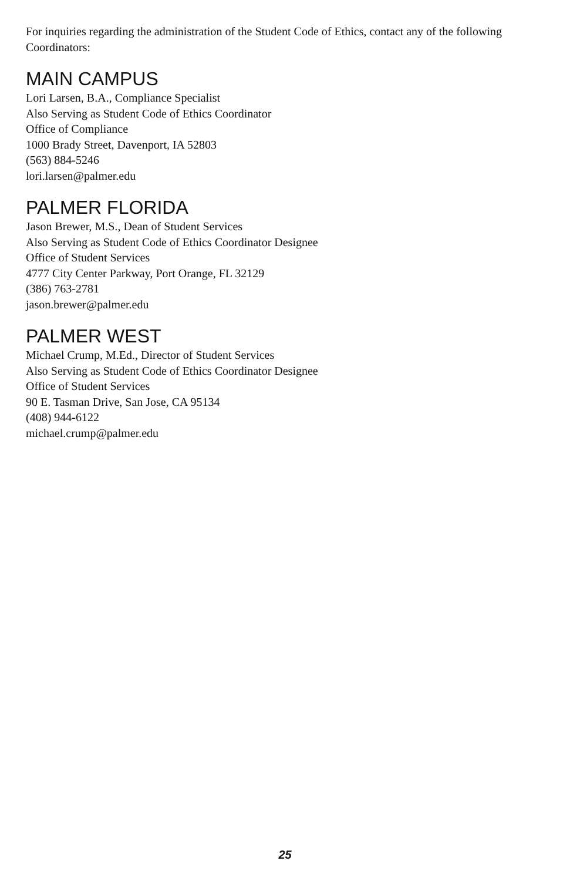For inquiries regarding the administration of the Student Code of Ethics, contact any of the following Coordinators:
MAIN CAMPUS
Lori Larsen, B.A., Compliance Specialist
Also Serving as Student Code of Ethics Coordinator
Office of Compliance
1000 Brady Street, Davenport, IA 52803
(563) 884-5246
lori.larsen@palmer.edu
PALMER FLORIDA
Jason Brewer, M.S., Dean of Student Services
Also Serving as Student Code of Ethics Coordinator Designee
Office of Student Services
4777 City Center Parkway, Port Orange, FL 32129
(386) 763-2781
jason.brewer@palmer.edu
PALMER WEST
Michael Crump, M.Ed., Director of Student Services
Also Serving as Student Code of Ethics Coordinator Designee
Office of Student Services
90 E. Tasman Drive, San Jose, CA 95134
(408) 944-6122
michael.crump@palmer.edu
25